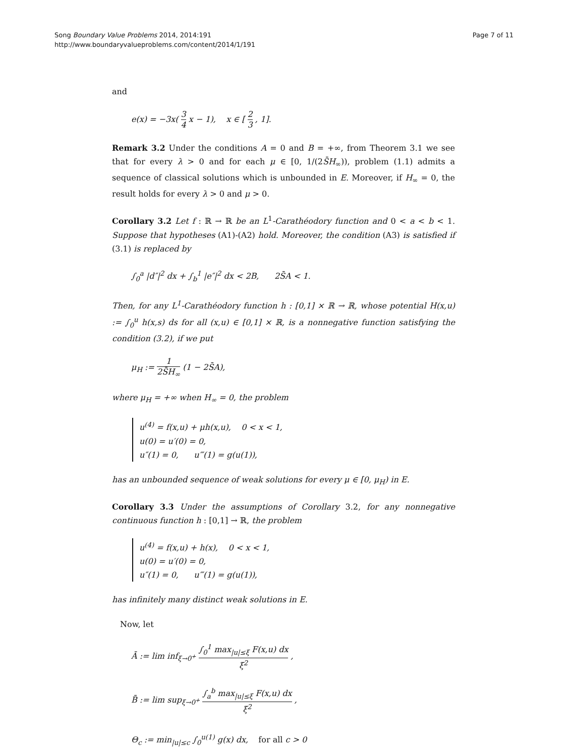Song Boundary Value Problems 2014, 2014:191
http://www.boundaryvalueproblems.com/content/2014/1/191
Page 7 of 11
and
e(x) = −3x( 3 4 x − 1), x ∈ [ 2 3 , 1].
Remark 3.2 Under the conditions A = 0 and B = +∞, from Theorem 3.1 we see that for every λ > 0 and for each μ ∈ [0, 1/(2S̄H<sub>∞</sub>)), problem (1.1) admits a sequence of classical solutions which is unbounded in E. Moreover, if H<sub>∞</sub> = 0, the result holds for every λ > 0 and μ > 0.
Corollary 3.2 Let f : ℝ → ℝ be an L<sup>1</sup>-Carathéodory function and 0 < a < b < 1. Suppose that hypotheses (A1)-(A2) hold. Moreover, the condition (A3) is satisfied if (3.1) is replaced by
∫<sub>0</sub><sup>a</sup> |d″|<sup>2</sup> dx + ∫<sub>b</sub><sup>1</sup> |e″|<sup>2</sup> dx < 2B, 2S̄A < 1.
Then, for any L<sup>1</sup>-Carathéodory function h : [0,1] × ℝ → ℝ, whose potential H(x,u) := ∫<sub>0</sub><sup>u</sup> h(x,s) ds for all (x,u) ∈ [0,1] × ℝ, is a nonnegative function satisfying the condition (3.2), if we put
μ<sub>H</sub> := 1 2S̄H<sub>∞</sub> (1 − 2S̄A),
where μ<sub>H</sub> = +∞ when H<sub>∞</sub> = 0, the problem
u<sup>(4)</sup> = f(x,u) + μh(x,u), 0 < x < 1,
u(0) = u′(0) = 0,
u″(1) = 0, u‴(1) = g(u(1)),
has an unbounded sequence of weak solutions for every μ ∈ [0, μ<sub>H</sub>) in E.
Corollary 3.3 Under the assumptions of Corollary 3.2, for any nonnegative continuous function h : [0,1] → ℝ, the problem
u<sup>(4)</sup> = f(x,u) + h(x), 0 < x < 1,
u(0) = u′(0) = 0,
u″(1) = 0, u‴(1) = g(u(1)),
has infinitely many distinct weak solutions in E.
Now, let
Ā := lim inf<sub>ξ→0<sup>+</sup></sub> ∫<sub>0</sub><sup>1</sup> max<sub>|u|≤ξ</sub> F(x,u) dx ξ<sup>2</sup> ,
B̄ := lim sup<sub>ξ→0<sup>+</sup></sub> ∫<sub>a</sub><sup>b</sup> max<sub>|u|≤ξ</sub> F(x,u) dx ξ<sup>2</sup> ,
Θ<sub>c</sub> := min<sub>|u|≤c</sub> ∫<sub>0</sub><sup>u(1)</sup> g(x) dx, for all c > 0